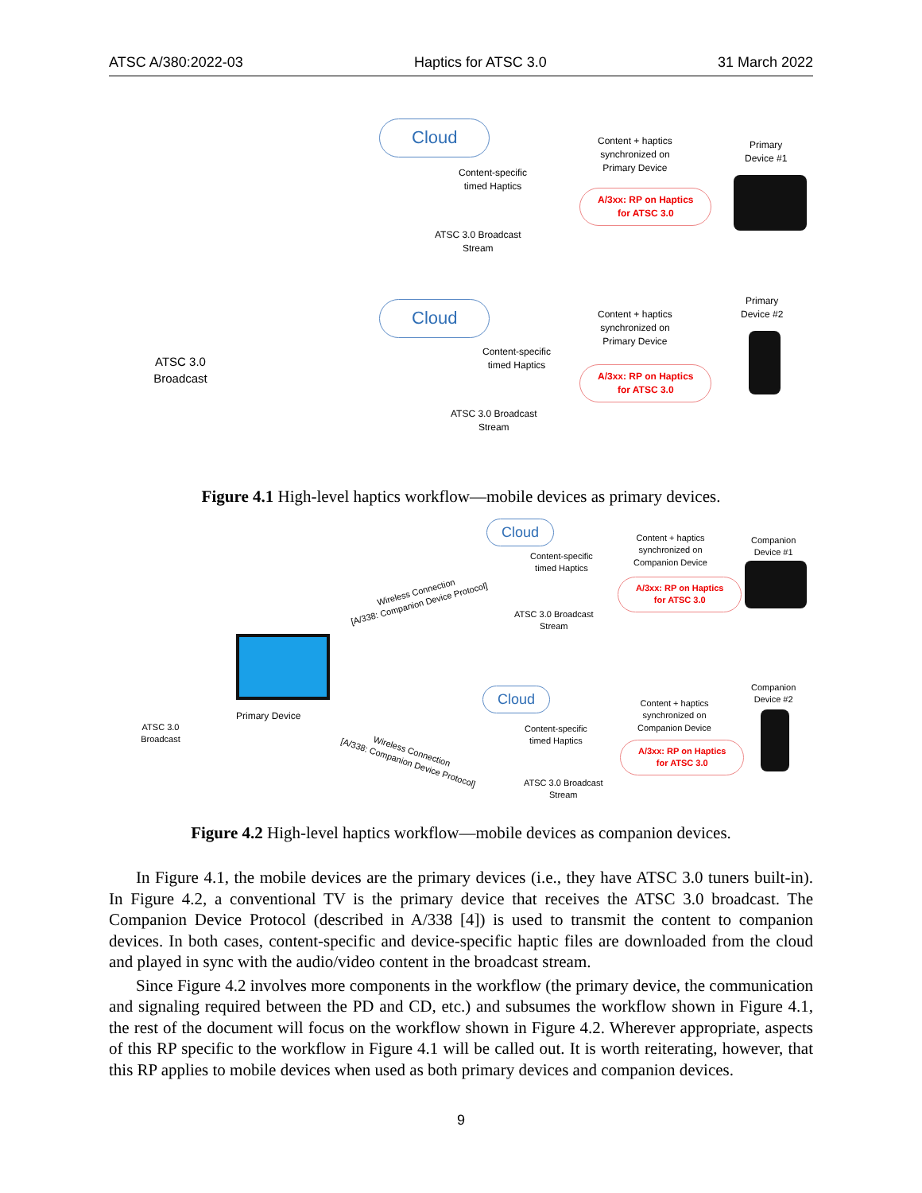ATSC A/380:2022-03 Haptics for ATSC 3.0 31 March 2022
ATSC 3.0
Broadcast
Cloud
Content-specific
timed Haptics
ATSC 3.0 Broadcast
Stream
Content + haptics
synchronized on
Primary Device
A/3xx: RP on Haptics
for ATSC 3.0
Primary
Device #1
Cloud
Content-specific
timed Haptics
ATSC 3.0 Broadcast
Stream
Content + haptics
synchronized on
Primary Device
A/3xx: RP on Haptics
for ATSC 3.0
Primary
Device #2
Figure 4.1 High-level haptics workflow—mobile devices as primary devices.
ATSC 3.0
Broadcast
Primary Device
Cloud
Content-specific
timed Haptics
Wireless Connection
[A/338: Companion Device Protocol]
ATSC 3.0 Broadcast
Stream
Content + haptics
synchronized on
Companion Device
A/3xx: RP on Haptics
for ATSC 3.0
Companion
Device #1
Cloud
Content-specific
timed Haptics
Wireless Connection
[A/338: Companion Device Protocol]
ATSC 3.0 Broadcast
Stream
Content + haptics
synchronized on
Companion Device
A/3xx: RP on Haptics
for ATSC 3.0
Companion
Device #2
Figure 4.2 High-level haptics workflow—mobile devices as companion devices.
In Figure 4.1, the mobile devices are the primary devices (i.e., they have ATSC 3.0 tuners built-in). In Figure 4.2, a conventional TV is the primary device that receives the ATSC 3.0 broadcast. The Companion Device Protocol (described in A/338 [4]) is used to transmit the content to companion devices. In both cases, content-specific and device-specific haptic files are downloaded from the cloud and played in sync with the audio/video content in the broadcast stream.
Since Figure 4.2 involves more components in the workflow (the primary device, the communication and signaling required between the PD and CD, etc.) and subsumes the workflow shown in Figure 4.1, the rest of the document will focus on the workflow shown in Figure 4.2. Wherever appropriate, aspects of this RP specific to the workflow in Figure 4.1 will be called out. It is worth reiterating, however, that this RP applies to mobile devices when used as both primary devices and companion devices.
9